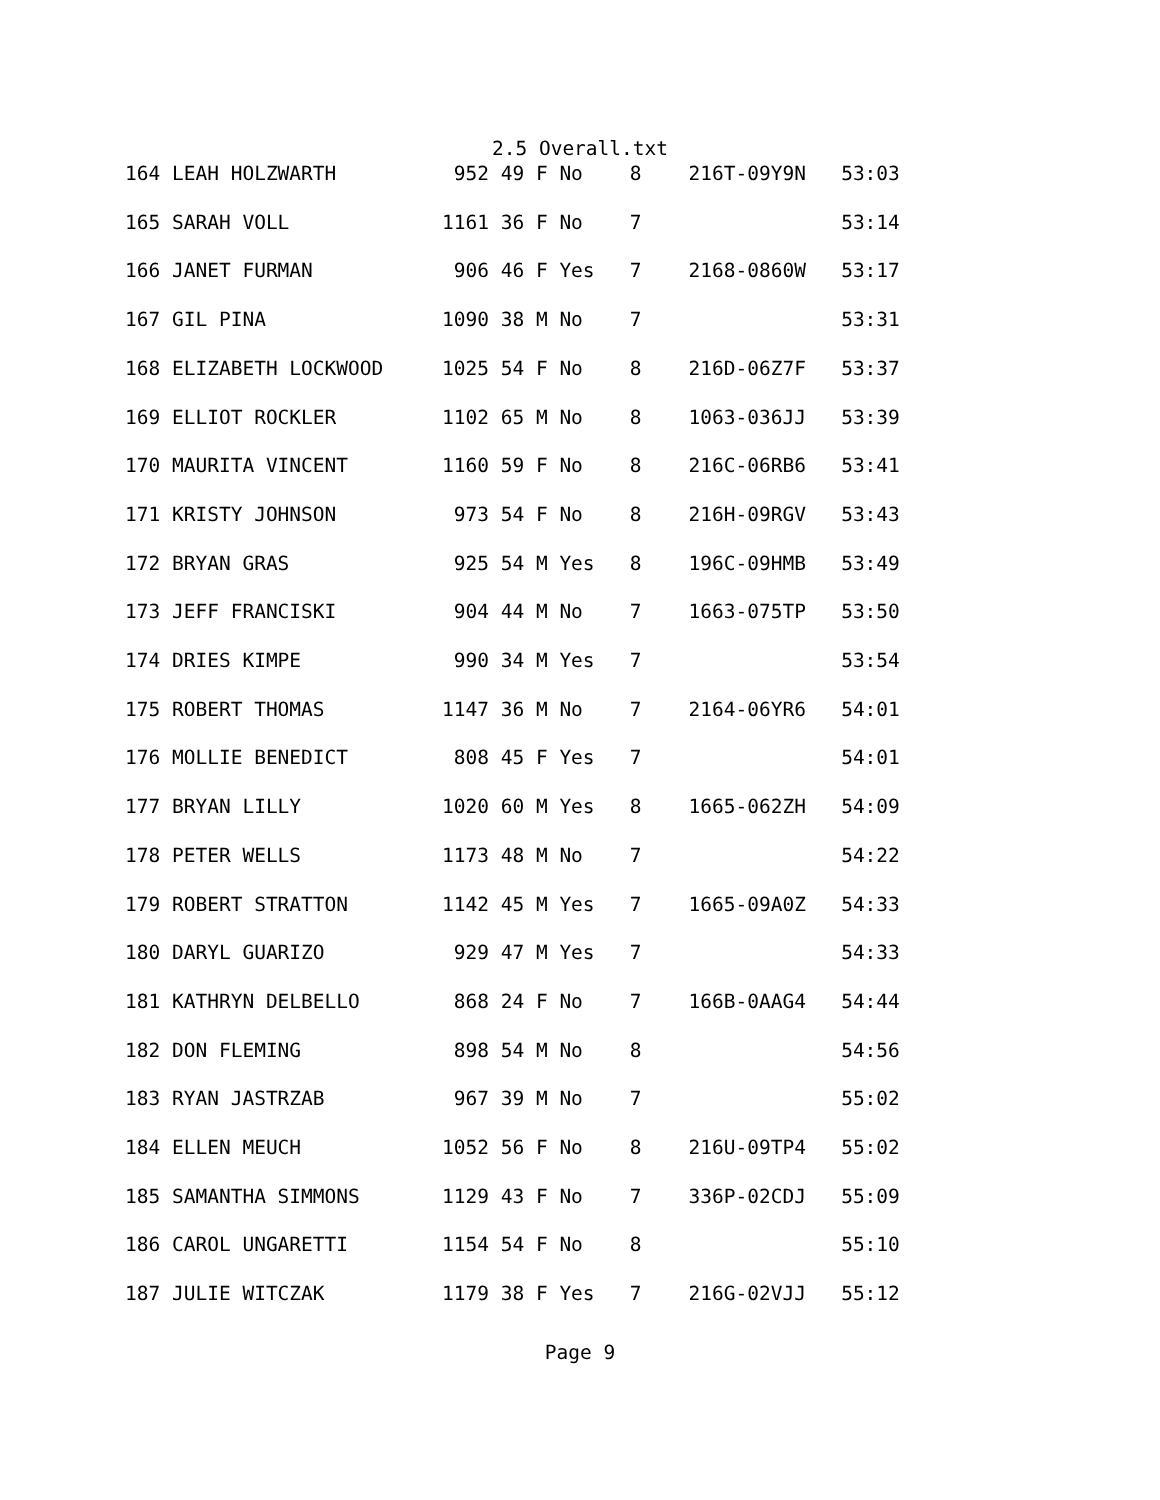2.5 Overall.txt
164 LEAH HOLZWARTH          952 49 F No    8    216T-09Y9N   53:03
165 SARAH VOLL             1161 36 F No    7                 53:14
166 JANET FURMAN            906 46 F Yes   7    2168-0860W   53:17
167 GIL PINA               1090 38 M No    7                 53:31
168 ELIZABETH LOCKWOOD     1025 54 F No    8    216D-06Z7F   53:37
169 ELLIOT ROCKLER         1102 65 M No    8    1063-036JJ   53:39
170 MAURITA VINCENT        1160 59 F No    8    216C-06RB6   53:41
171 KRISTY JOHNSON          973 54 F No    8    216H-09RGV   53:43
172 BRYAN GRAS              925 54 M Yes   8    196C-09HMB   53:49
173 JEFF FRANCISKI          904 44 M No    7    1663-075TP   53:50
174 DRIES KIMPE             990 34 M Yes   7                 53:54
175 ROBERT THOMAS          1147 36 M No    7    2164-06YR6   54:01
176 MOLLIE BENEDICT         808 45 F Yes   7                 54:01
177 BRYAN LILLY            1020 60 M Yes   8    1665-062ZH   54:09
178 PETER WELLS            1173 48 M No    7                 54:22
179 ROBERT STRATTON        1142 45 M Yes   7    1665-09A0Z   54:33
180 DARYL GUARIZO           929 47 M Yes   7                 54:33
181 KATHRYN DELBELLO        868 24 F No    7    166B-0AAG4   54:44
182 DON FLEMING             898 54 M No    8                 54:56
183 RYAN JASTRZAB           967 39 M No    7                 55:02
184 ELLEN MEUCH            1052 56 F No    8    216U-09TP4   55:02
185 SAMANTHA SIMMONS       1129 43 F No    7    336P-02CDJ   55:09
186 CAROL UNGARETTI        1154 54 F No    8                 55:10
187 JULIE WITCZAK          1179 38 F Yes   7    216G-02VJJ   55:12
Page 9